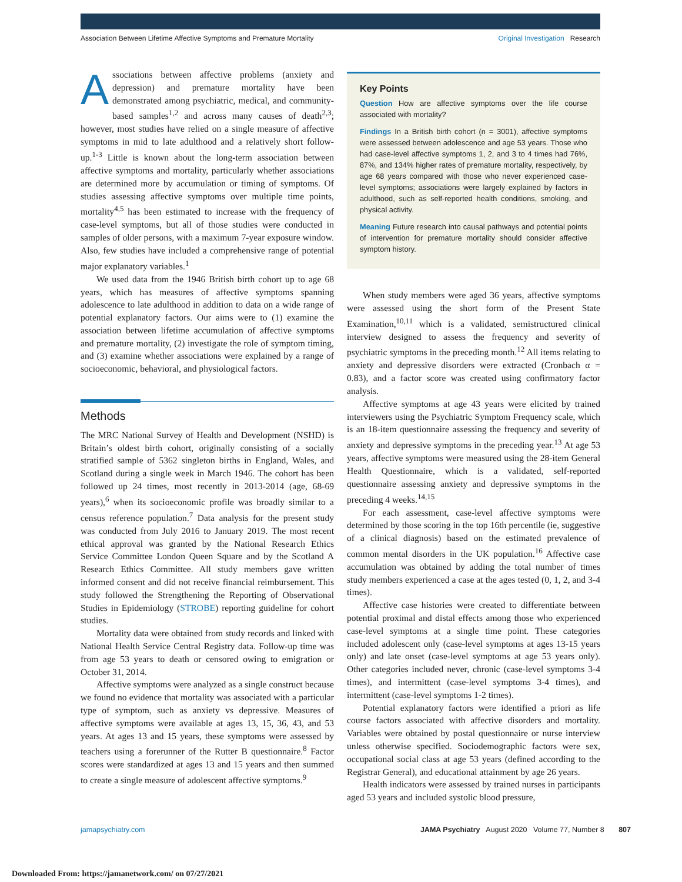Association Between Lifetime Affective Symptoms and Premature Mortality Original Investigation Research
Associations between affective problems (anxiety and depression) and premature mortality have been demonstrated among psychiatric, medical, and community-based samples<sup>1,2</sup> and across many causes of death<sup>2,3</sup>; however, most studies have relied on a single measure of affective symptoms in mid to late adulthood and a relatively short follow-up.<sup>1-3</sup> Little is known about the long-term association between affective symptoms and mortality, particularly whether associations are determined more by accumulation or timing of symptoms. Of studies assessing affective symptoms over multiple time points, mortality<sup>4,5</sup> has been estimated to increase with the frequency of case-level symptoms, but all of those studies were conducted in samples of older persons, with a maximum 7-year exposure window. Also, few studies have included a comprehensive range of potential major explanatory variables.<sup>1</sup>
We used data from the 1946 British birth cohort up to age 68 years, which has measures of affective symptoms spanning adolescence to late adulthood in addition to data on a wide range of potential explanatory factors. Our aims were to (1) examine the association between lifetime accumulation of affective symptoms and premature mortality, (2) investigate the role of symptom timing, and (3) examine whether associations were explained by a range of socioeconomic, behavioral, and physiological factors.
Methods
The MRC National Survey of Health and Development (NSHD) is Britain’s oldest birth cohort, originally consisting of a socially stratified sample of 5362 singleton births in England, Wales, and Scotland during a single week in March 1946. The cohort has been followed up 24 times, most recently in 2013-2014 (age, 68-69 years),<sup>6</sup> when its socioeconomic profile was broadly similar to a census reference population.<sup>7</sup> Data analysis for the present study was conducted from July 2016 to January 2019. The most recent ethical approval was granted by the National Research Ethics Service Committee London Queen Square and by the Scotland A Research Ethics Committee. All study members gave written informed consent and did not receive financial reimbursement. This study followed the Strengthening the Reporting of Observational Studies in Epidemiology (STROBE) reporting guideline for cohort studies.
Mortality data were obtained from study records and linked with National Health Service Central Registry data. Follow-up time was from age 53 years to death or censored owing to emigration or October 31, 2014.
Affective symptoms were analyzed as a single construct because we found no evidence that mortality was associated with a particular type of symptom, such as anxiety vs depressive. Measures of affective symptoms were available at ages 13, 15, 36, 43, and 53 years. At ages 13 and 15 years, these symptoms were assessed by teachers using a forerunner of the Rutter B questionnaire.<sup>8</sup> Factor scores were standardized at ages 13 and 15 years and then summed to create a single measure of adolescent affective symptoms.<sup>9</sup>
Key Points
Question How are affective symptoms over the life course associated with mortality?
Findings In a British birth cohort (n = 3001), affective symptoms were assessed between adolescence and age 53 years. Those who had case-level affective symptoms 1, 2, and 3 to 4 times had 76%, 87%, and 134% higher rates of premature mortality, respectively, by age 68 years compared with those who never experienced case-level symptoms; associations were largely explained by factors in adulthood, such as self-reported health conditions, smoking, and physical activity.
Meaning Future research into causal pathways and potential points of intervention for premature mortality should consider affective symptom history.
When study members were aged 36 years, affective symptoms were assessed using the short form of the Present State Examination,<sup>10,11</sup> which is a validated, semistructured clinical interview designed to assess the frequency and severity of psychiatric symptoms in the preceding month.<sup>12</sup> All items relating to anxiety and depressive disorders were extracted (Cronbach α = 0.83), and a factor score was created using confirmatory factor analysis.
Affective symptoms at age 43 years were elicited by trained interviewers using the Psychiatric Symptom Frequency scale, which is an 18-item questionnaire assessing the frequency and severity of anxiety and depressive symptoms in the preceding year.<sup>13</sup> At age 53 years, affective symptoms were measured using the 28-item General Health Questionnaire, which is a validated, self-reported questionnaire assessing anxiety and depressive symptoms in the preceding 4 weeks.<sup>14,15</sup>
For each assessment, case-level affective symptoms were determined by those scoring in the top 16th percentile (ie, suggestive of a clinical diagnosis) based on the estimated prevalence of common mental disorders in the UK population.<sup>16</sup> Affective case accumulation was obtained by adding the total number of times study members experienced a case at the ages tested (0, 1, 2, and 3-4 times).
Affective case histories were created to differentiate between potential proximal and distal effects among those who experienced case-level symptoms at a single time point. These categories included adolescent only (case-level symptoms at ages 13-15 years only) and late onset (case-level symptoms at age 53 years only). Other categories included never, chronic (case-level symptoms 3-4 times), and intermittent (case-level symptoms 3-4 times), and intermittent (case-level symptoms 1-2 times).
Potential explanatory factors were identified a priori as life course factors associated with affective disorders and mortality. Variables were obtained by postal questionnaire or nurse interview unless otherwise specified. Sociodemographic factors were sex, occupational social class at age 53 years (defined according to the Registrar General), and educational attainment by age 26 years.
Health indicators were assessed by trained nurses in participants aged 53 years and included systolic blood pressure,
jamapsychiatry.com JAMA Psychiatry August 2020 Volume 77, Number 8 807
Downloaded From: https://jamanetwork.com/ on 07/27/2021